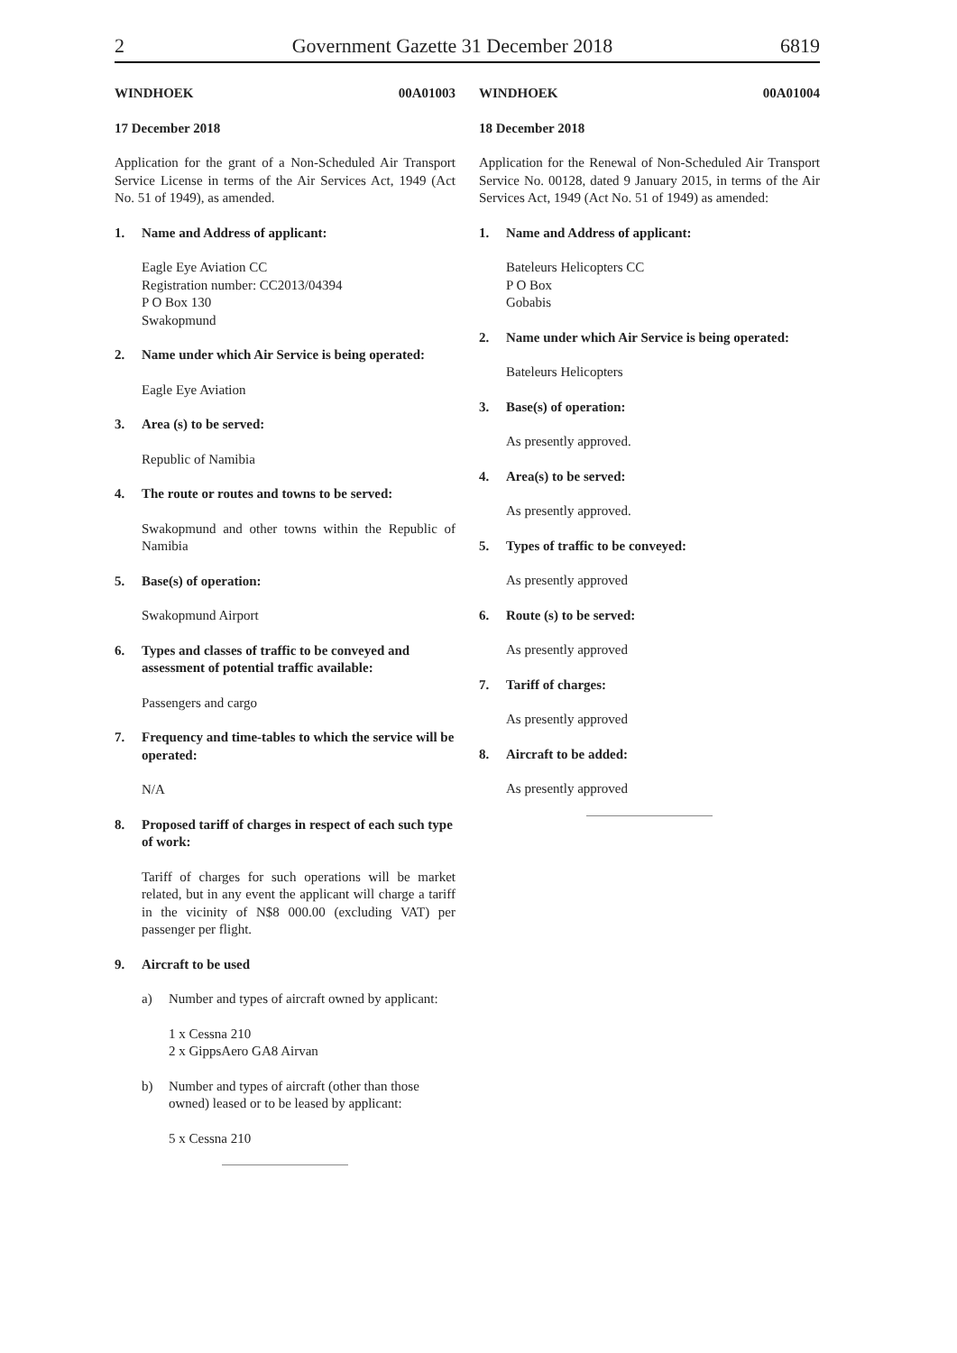2 Government Gazette 31 December 2018 6819
WINDHOEK 00A01003
17 December 2018
Application for the grant of a Non-Scheduled Air Transport Service License in terms of the Air Services Act, 1949 (Act No. 51 of 1949), as amended.
1. Name and Address of applicant:
Eagle Eye Aviation CC
Registration number: CC2013/04394
P O Box 130
Swakopmund
2. Name under which Air Service is being operated:
Eagle Eye Aviation
3. Area (s) to be served:
Republic of Namibia
4. The route or routes and towns to be served:
Swakopmund and other towns within the Republic of Namibia
5. Base(s) of operation:
Swakopmund Airport
6. Types and classes of traffic to be conveyed and assessment of potential traffic available:
Passengers and cargo
7. Frequency and time-tables to which the service will be operated:
N/A
8. Proposed tariff of charges in respect of each such type of work:
Tariff of charges for such operations will be market related, but in any event the applicant will charge a tariff in the vicinity of N$8 000.00 (excluding VAT) per passenger per flight.
9. Aircraft to be used
a) Number and types of aircraft owned by applicant:
1 x Cessna 210
2 x GippsAero GA8 Airvan
b) Number and types of aircraft (other than those owned) leased or to be leased by applicant:
5 x Cessna 210
WINDHOEK 00A01004
18 December 2018
Application for the Renewal of Non-Scheduled Air Transport Service No. 00128, dated 9 January 2015, in terms of the Air Services Act, 1949 (Act No. 51 of 1949) as amended:
1. Name and Address of applicant:
Bateleurs Helicopters CC
P O Box
Gobabis
2. Name under which Air Service is being operated:
Bateleurs Helicopters
3. Base(s) of operation:
As presently approved.
4. Area(s) to be served:
As presently approved.
5. Types of traffic to be conveyed:
As presently approved
6. Route (s) to be served:
As presently approved
7. Tariff of charges:
As presently approved
8. Aircraft to be added:
As presently approved